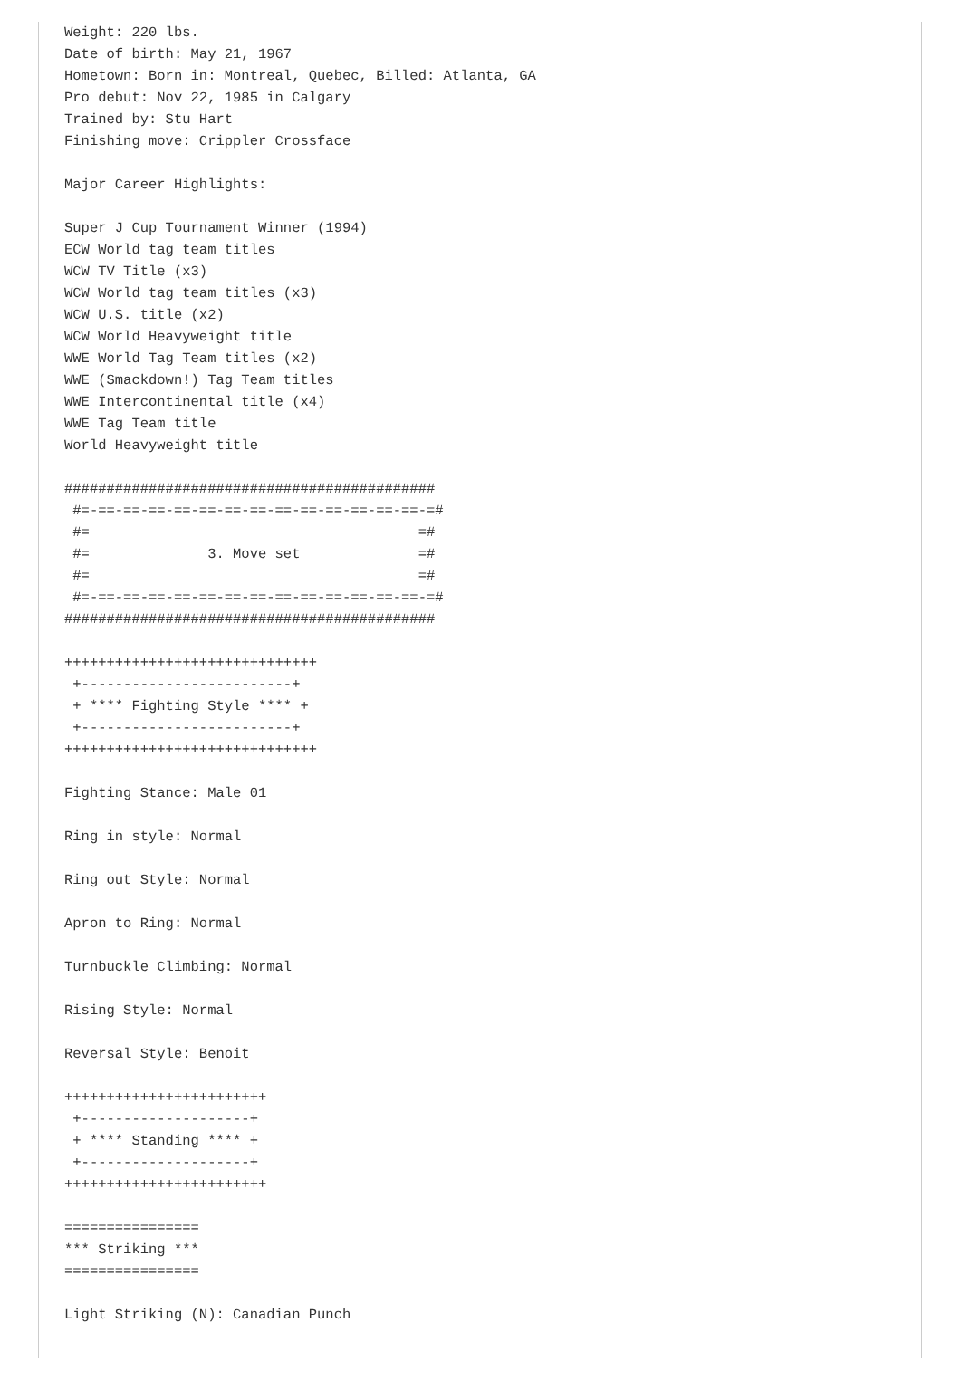Weight: 220 lbs.
Date of birth: May 21, 1967
Hometown: Born in: Montreal, Quebec, Billed: Atlanta, GA
Pro debut: Nov 22, 1985 in Calgary
Trained by: Stu Hart
Finishing move: Crippler Crossface

Major Career Highlights:

Super J Cup Tournament Winner (1994)
ECW World tag team titles
WCW TV Title (x3)
WCW World tag team titles (x3)
WCW U.S. title (x2)
WCW World Heavyweight title
WWE World Tag Team titles (x2)
WWE (Smackdown!) Tag Team titles
WWE Intercontinental title (x4)
WWE Tag Team title
World Heavyweight title

############################################
 #=-==-==-==-==-==-==-==-==-==-==-==-==-==-=#
 #=                                       =#
 #=              3. Move set              =#
 #=                                       =#
 #=-==-==-==-==-==-==-==-==-==-==-==-==-==-=#
############################################

++++++++++++++++++++++++++++++
 +-------------------------+
 + **** Fighting Style **** +
 +-------------------------+
++++++++++++++++++++++++++++++

Fighting Stance: Male 01

Ring in style: Normal

Ring out Style: Normal

Apron to Ring: Normal

Turnbuckle Climbing: Normal

Rising Style: Normal

Reversal Style: Benoit

++++++++++++++++++++++++
 +--------------------+
 + **** Standing **** +
 +--------------------+
++++++++++++++++++++++++

================
*** Striking ***
================

Light Striking (N): Canadian Punch